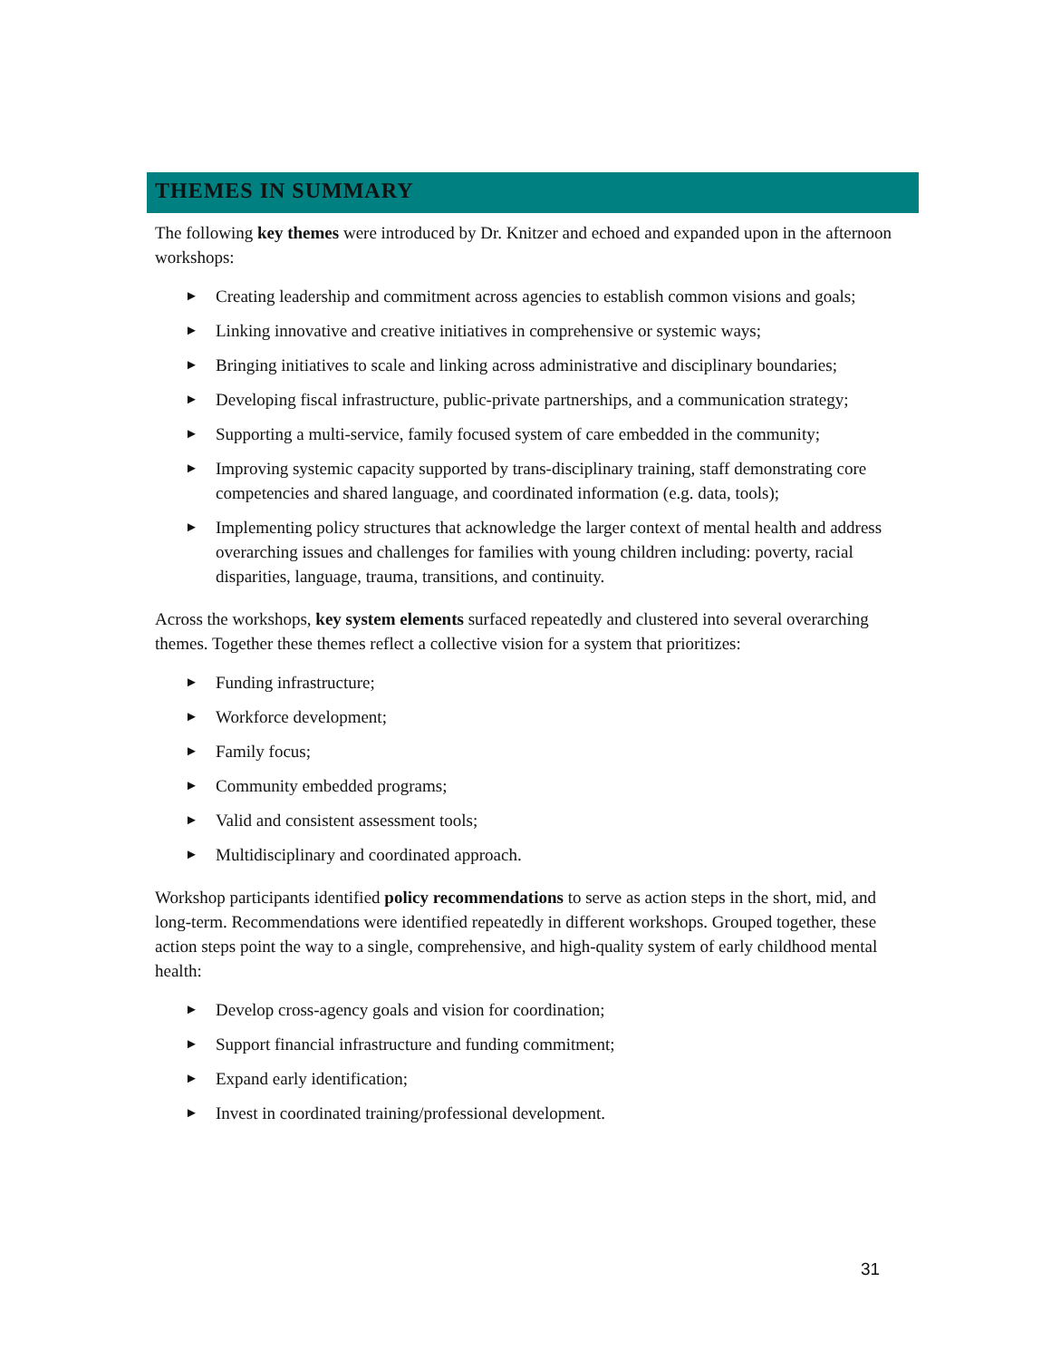THEMES IN SUMMARY
The following key themes were introduced by Dr. Knitzer and echoed and expanded upon in the afternoon workshops:
► Creating leadership and commitment across agencies to establish common visions and goals;
► Linking innovative and creative initiatives in comprehensive or systemic ways;
► Bringing initiatives to scale and linking across administrative and disciplinary boundaries;
► Developing fiscal infrastructure, public-private partnerships, and a communication strategy;
► Supporting a multi-service, family focused system of care embedded in the community;
► Improving systemic capacity supported by trans-disciplinary training, staff demonstrating core competencies and shared language, and coordinated information (e.g. data, tools);
► Implementing policy structures that acknowledge the larger context of mental health and address overarching issues and challenges for families with young children including: poverty, racial disparities, language, trauma, transitions, and continuity.
Across the workshops, key system elements surfaced repeatedly and clustered into several overarching themes. Together these themes reflect a collective vision for a system that prioritizes:
► Funding infrastructure;
► Workforce development;
► Family focus;
► Community embedded programs;
► Valid and consistent assessment tools;
► Multidisciplinary and coordinated approach.
Workshop participants identified policy recommendations to serve as action steps in the short, mid, and long-term. Recommendations were identified repeatedly in different workshops. Grouped together, these action steps point the way to a single, comprehensive, and high-quality system of early childhood mental health:
► Develop cross-agency goals and vision for coordination;
► Support financial infrastructure and funding commitment;
► Expand early identification;
► Invest in coordinated training/professional development.
31